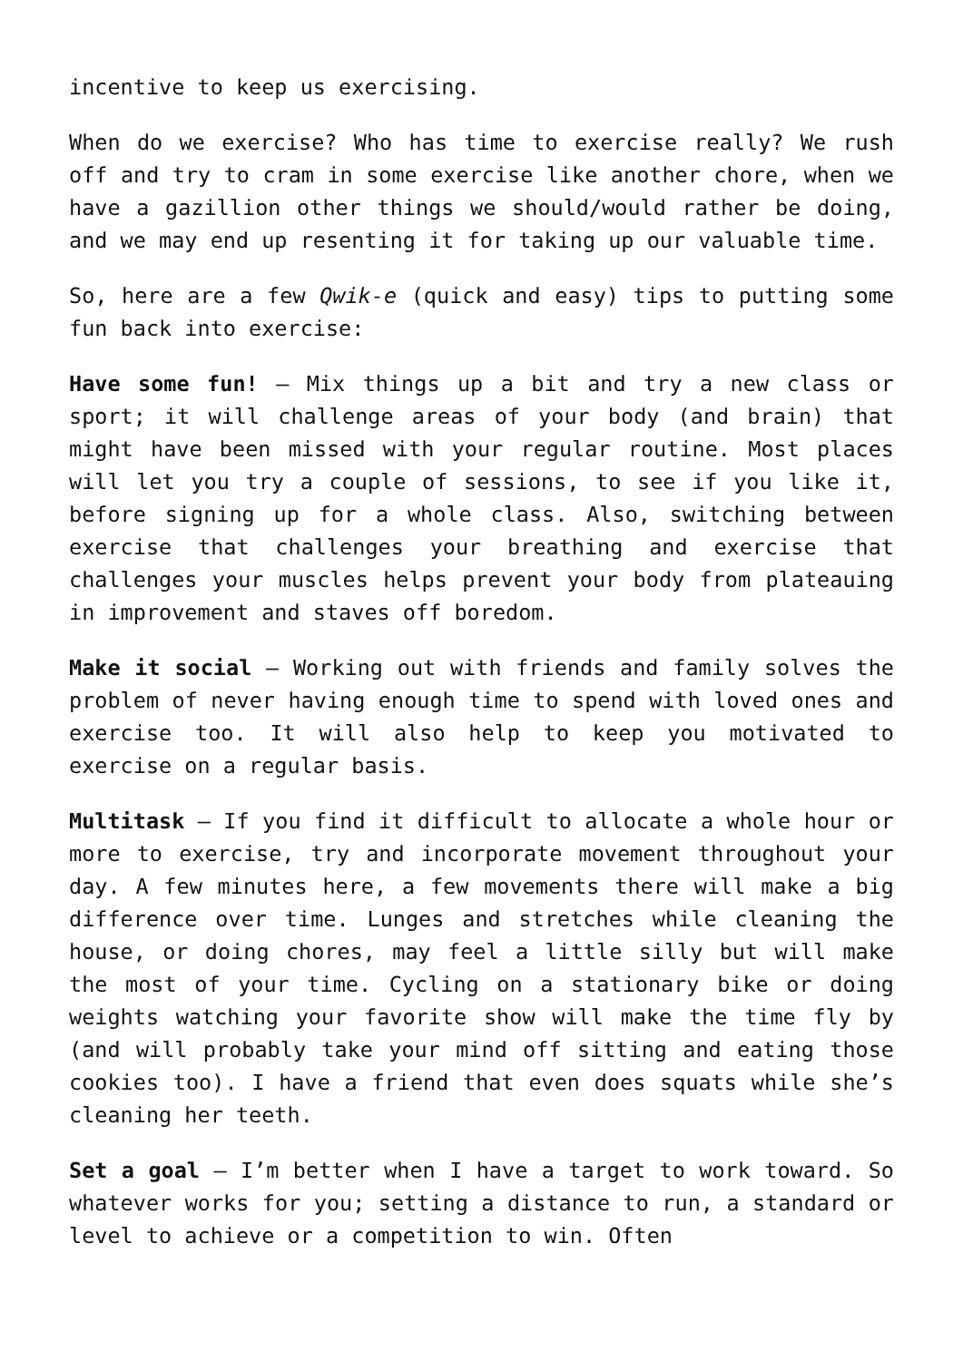incentive to keep us exercising.
When do we exercise? Who has time to exercise really? We rush off and try to cram in some exercise like another chore, when we have a gazillion other things we should/would rather be doing, and we may end up resenting it for taking up our valuable time.
So, here are a few Qwik-e (quick and easy) tips to putting some fun back into exercise:
Have some fun! – Mix things up a bit and try a new class or sport; it will challenge areas of your body (and brain) that might have been missed with your regular routine. Most places will let you try a couple of sessions, to see if you like it, before signing up for a whole class. Also, switching between exercise that challenges your breathing and exercise that challenges your muscles helps prevent your body from plateauing in improvement and staves off boredom.
Make it social – Working out with friends and family solves the problem of never having enough time to spend with loved ones and exercise too. It will also help to keep you motivated to exercise on a regular basis.
Multitask – If you find it difficult to allocate a whole hour or more to exercise, try and incorporate movement throughout your day. A few minutes here, a few movements there will make a big difference over time. Lunges and stretches while cleaning the house, or doing chores, may feel a little silly but will make the most of your time. Cycling on a stationary bike or doing weights watching your favorite show will make the time fly by (and will probably take your mind off sitting and eating those cookies too). I have a friend that even does squats while she’s cleaning her teeth.
Set a goal – I’m better when I have a target to work toward. So whatever works for you; setting a distance to run, a standard or level to achieve or a competition to win. Often